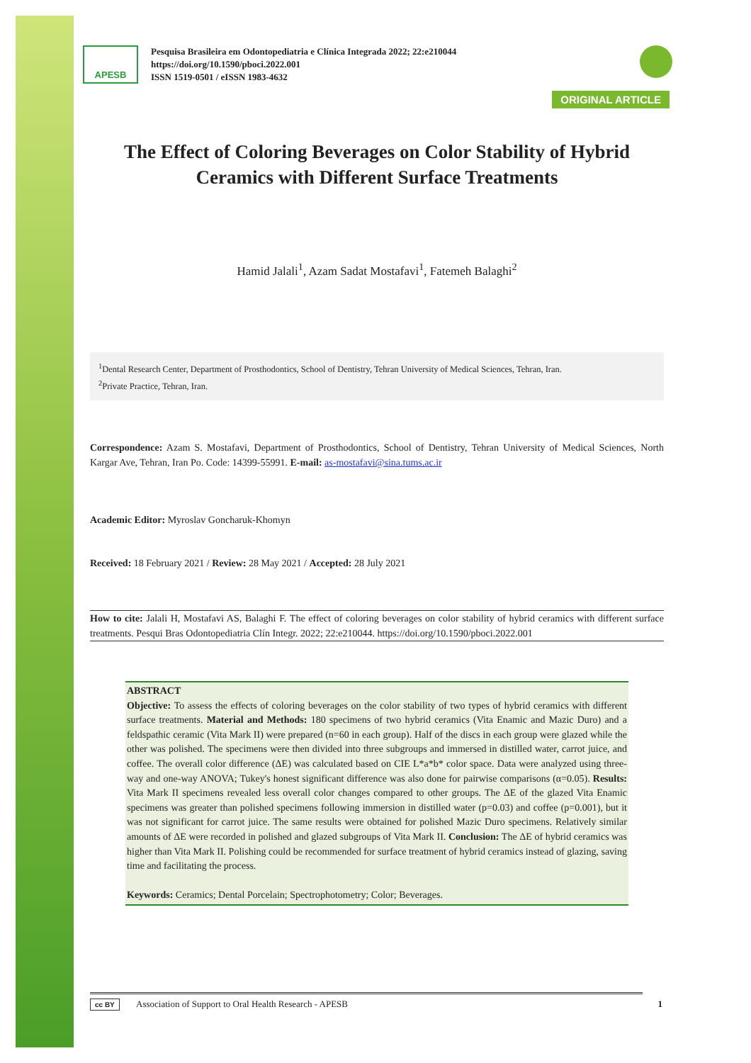APESB
Pesquisa Brasileira em Odontopediatria e Clínica Integrada 2022; 22:e210044
https://doi.org/10.1590/pboci.2022.001
ISSN 1519-0501 / eISSN 1983-4632
ORIGINAL ARTICLE
The Effect of Coloring Beverages on Color Stability of Hybrid Ceramics with Different Surface Treatments
Hamid Jalali<sup>1</sup>, Azam Sadat Mostafavi<sup>1</sup>, Fatemeh Balaghi<sup>2</sup>
<sup>1</sup> Dental Research Center, Department of Prosthodontics, School of Dentistry, Tehran University of Medical Sciences, Tehran, Iran.
<sup>2</sup> Private Practice, Tehran, Iran.
Correspondence: Azam S. Mostafavi, Department of Prosthodontics, School of Dentistry, Tehran University of Medical Sciences, North Kargar Ave, Tehran, Iran Po. Code: 14399-55991. E-mail: as-mostafavi@sina.tums.ac.ir
Academic Editor: Myroslav Goncharuk-Khomyn
Received: 18 February 2021 / Review: 28 May 2021 / Accepted: 28 July 2021
How to cite: Jalali H, Mostafavi AS, Balaghi F. The effect of coloring beverages on color stability of hybrid ceramics with different surface treatments. Pesqui Bras Odontopediatria Clín Integr. 2022; 22:e210044. https://doi.org/10.1590/pboci.2022.001
ABSTRACT
Objective: To assess the effects of coloring beverages on the color stability of two types of hybrid ceramics with different surface treatments. Material and Methods: 180 specimens of two hybrid ceramics (Vita Enamic and Mazic Duro) and a feldspathic ceramic (Vita Mark II) were prepared (n=60 in each group). Half of the discs in each group were glazed while the other was polished. The specimens were then divided into three subgroups and immersed in distilled water, carrot juice, and coffee. The overall color difference (ΔE) was calculated based on CIE L*a*b* color space. Data were analyzed using three-way and one-way ANOVA; Tukey's honest significant difference was also done for pairwise comparisons (α=0.05). Results: Vita Mark II specimens revealed less overall color changes compared to other groups. The ΔE of the glazed Vita Enamic specimens was greater than polished specimens following immersion in distilled water (p=0.03) and coffee (p=0.001), but it was not significant for carrot juice. The same results were obtained for polished Mazic Duro specimens. Relatively similar amounts of ΔE were recorded in polished and glazed subgroups of Vita Mark II. Conclusion: The ΔE of hybrid ceramics was higher than Vita Mark II. Polishing could be recommended for surface treatment of hybrid ceramics instead of glazing, saving time and facilitating the process.
Keywords: Ceramics; Dental Porcelain; Spectrophotometry; Color; Beverages.
cc BY Association of Support to Oral Health Research - APESB 1